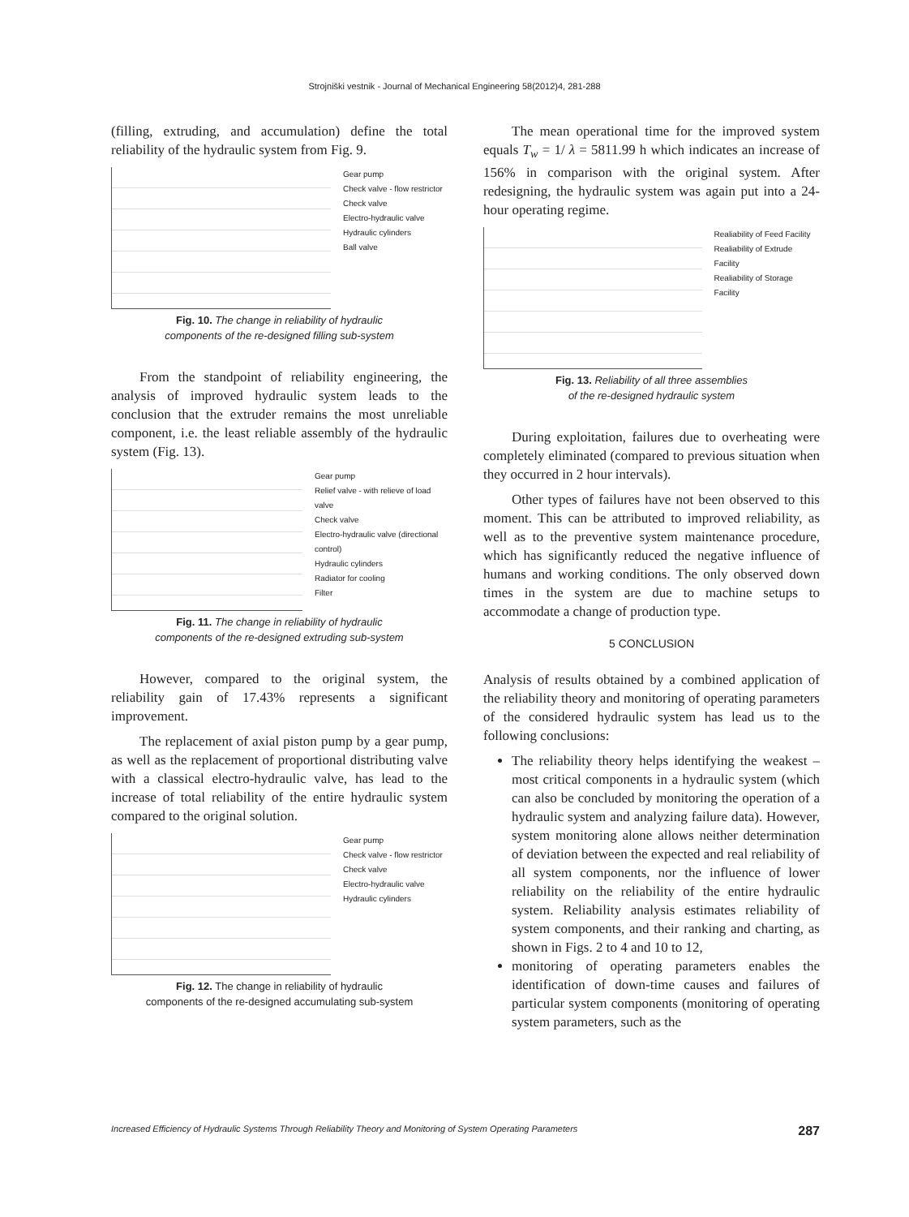Strojniški vestnik - Journal of Mechanical Engineering 58(2012)4, 281-288
(filling, extruding, and accumulation) define the total reliability of the hydraulic system from Fig. 9.
Gear pump
Check valve - flow restrictor
Check valve
Electro-hydraulic valve
Hydraulic cylinders
Ball valve
Fig. 10. The change in reliability of hydraulic
components of the re-designed filling sub-system
From the standpoint of reliability engineering, the analysis of improved hydraulic system leads to the conclusion that the extruder remains the most unreliable component, i.e. the least reliable assembly of the hydraulic system (Fig. 13).
Gear pump
Relief valve - with relieve of load valve
Check valve
Electro-hydraulic valve (directional control)
Hydraulic cylinders
Radiator for cooling
Filter
Fig. 11. The change in reliability of hydraulic
components of the re-designed extruding sub-system
However, compared to the original system, the reliability gain of 17.43% represents a significant improvement.
The replacement of axial piston pump by a gear pump, as well as the replacement of proportional distributing valve with a classical electro-hydraulic valve, has lead to the increase of total reliability of the entire hydraulic system compared to the original solution.
Gear pump
Check valve - flow restrictor
Check valve
Electro-hydraulic valve
Hydraulic cylinders
Fig. 12. The change in reliability of hydraulic
components of the re-designed accumulating sub-system
The mean operational time for the improved system equals T<sub>w</sub> = 1/ λ = 5811.99 h which indicates an increase of 156% in comparison with the original system. After redesigning, the hydraulic system was again put into a 24-hour operating regime.
Realiability of Feed Facility
Realiability of Extrude Facility
Realiability of Storage Facility
Fig. 13. Reliability of all three assemblies
of the re-designed hydraulic system
During exploitation, failures due to overheating were completely eliminated (compared to previous situation when they occurred in 2 hour intervals).
Other types of failures have not been observed to this moment. This can be attributed to improved reliability, as well as to the preventive system maintenance procedure, which has significantly reduced the negative influence of humans and working conditions. The only observed down times in the system are due to machine setups to accommodate a change of production type.
5 CONCLUSION
Analysis of results obtained by a combined application of the reliability theory and monitoring of operating parameters of the considered hydraulic system has lead us to the following conclusions:
The reliability theory helps identifying the weakest – most critical components in a hydraulic system (which can also be concluded by monitoring the operation of a hydraulic system and analyzing failure data). However, system monitoring alone allows neither determination of deviation between the expected and real reliability of all system components, nor the influence of lower reliability on the reliability of the entire hydraulic system. Reliability analysis estimates reliability of system components, and their ranking and charting, as shown in Figs. 2 to 4 and 10 to 12,
monitoring of operating parameters enables the identification of down-time causes and failures of particular system components (monitoring of operating system parameters, such as the
Increased Efficiency of Hydraulic Systems Through Reliability Theory and Monitoring of System Operating Parameters 287